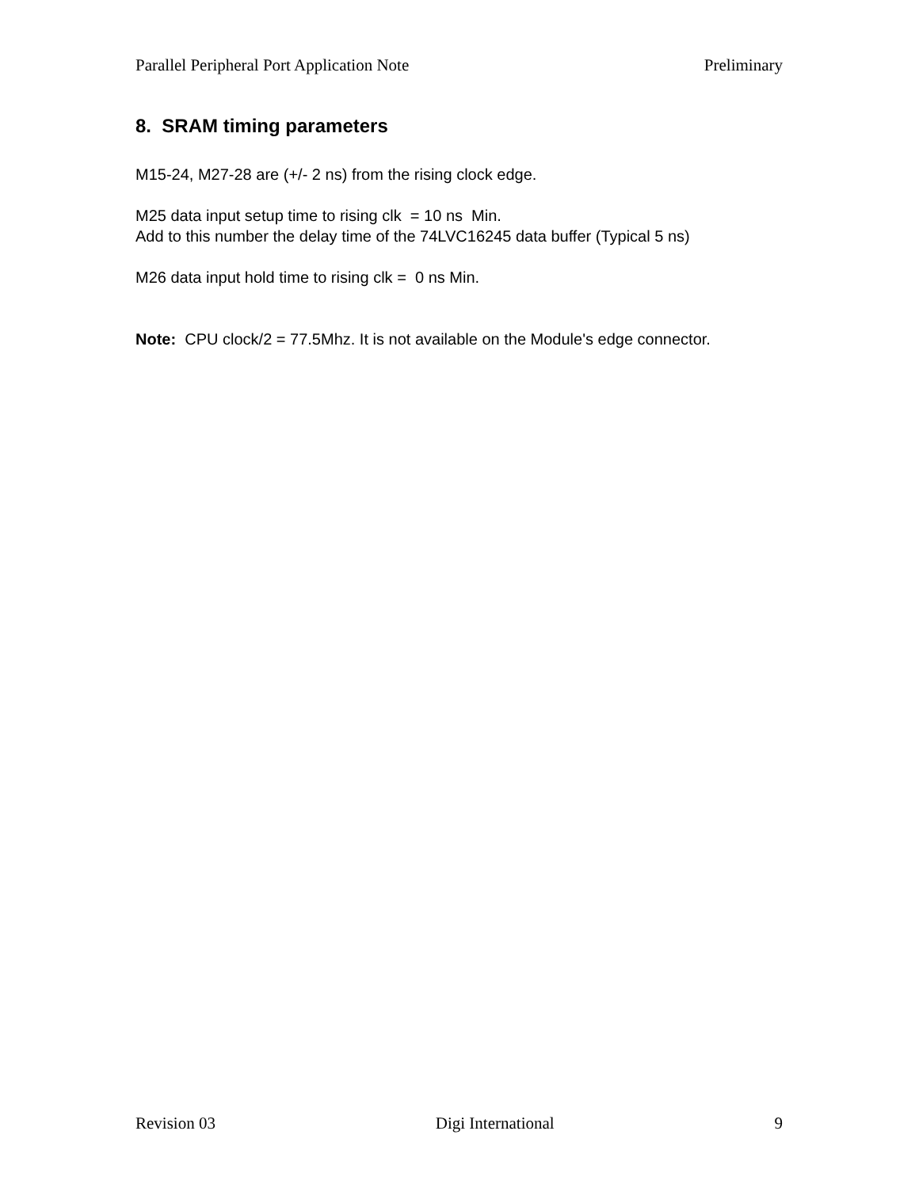Parallel Peripheral Port Application Note Preliminary
8. SRAM timing parameters
M15-24, M27-28 are (+/- 2 ns) from the rising clock edge.
M25 data input setup time to rising clk = 10 ns Min.
Add to this number the delay time of the 74LVC16245 data buffer (Typical 5 ns)
M26 data input hold time to rising clk = 0 ns Min.
Note: CPU clock/2 = 77.5Mhz. It is not available on the Module's edge connector.
Revision 03 Digi International 9